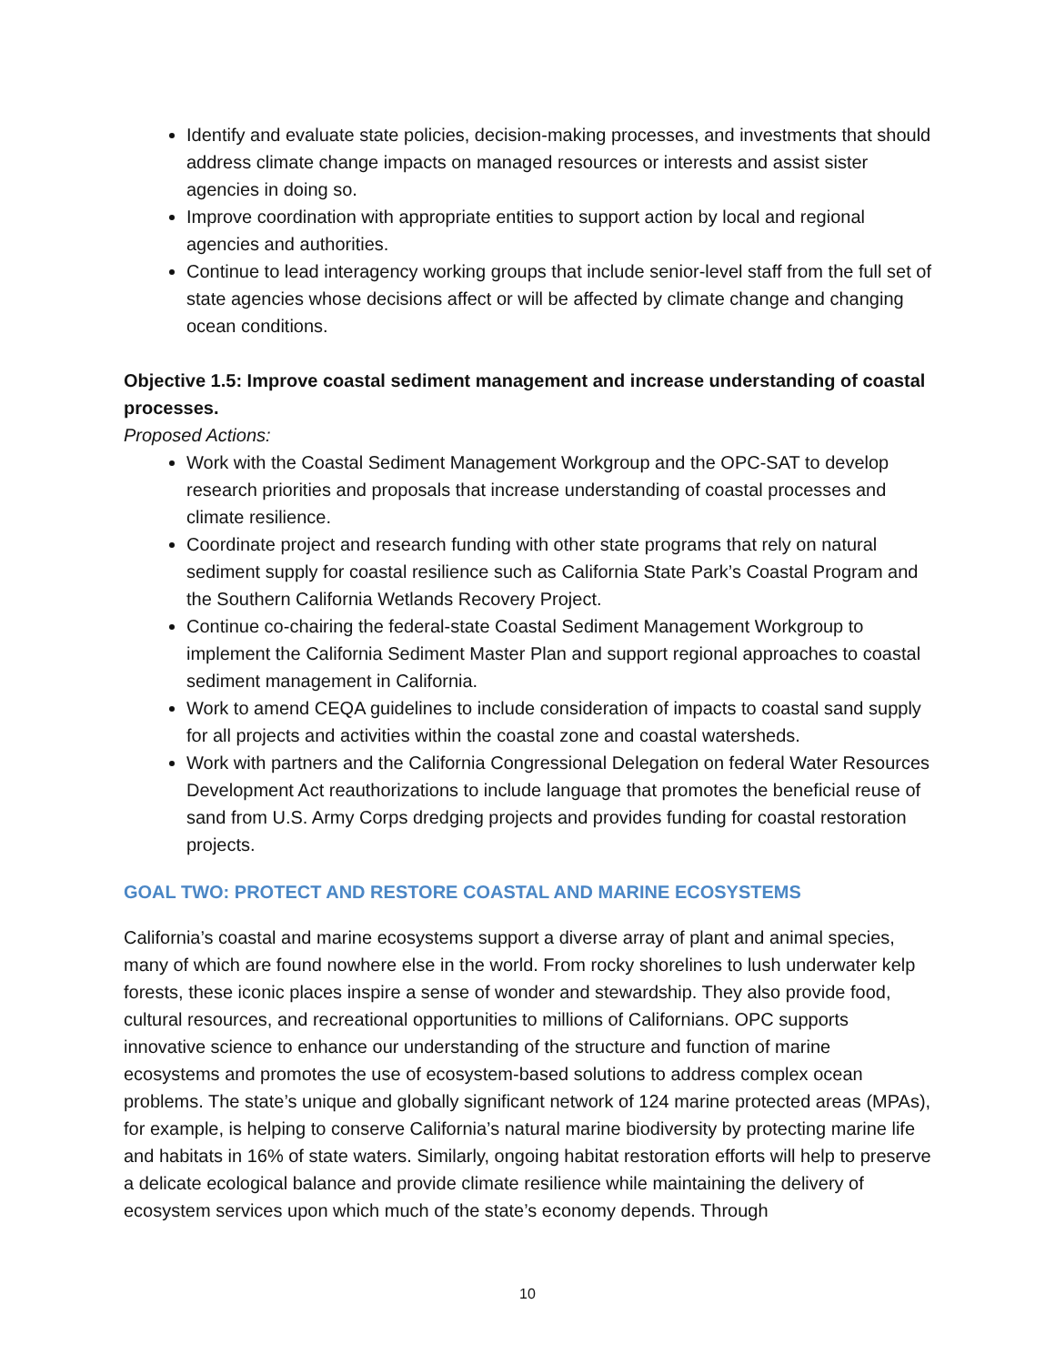Identify and evaluate state policies, decision-making processes, and investments that should address climate change impacts on managed resources or interests and assist sister agencies in doing so.
Improve coordination with appropriate entities to support action by local and regional agencies and authorities.
Continue to lead interagency working groups that include senior-level staff from the full set of state agencies whose decisions affect or will be affected by climate change and changing ocean conditions.
Objective 1.5: Improve coastal sediment management and increase understanding of coastal processes.
Proposed Actions:
Work with the Coastal Sediment Management Workgroup and the OPC-SAT to develop research priorities and proposals that increase understanding of coastal processes and climate resilience.
Coordinate project and research funding with other state programs that rely on natural sediment supply for coastal resilience such as California State Park’s Coastal Program and the Southern California Wetlands Recovery Project.
Continue co-chairing the federal-state Coastal Sediment Management Workgroup to implement the California Sediment Master Plan and support regional approaches to coastal sediment management in California.
Work to amend CEQA guidelines to include consideration of impacts to coastal sand supply for all projects and activities within the coastal zone and coastal watersheds.
Work with partners and the California Congressional Delegation on federal Water Resources Development Act reauthorizations to include language that promotes the beneficial reuse of sand from U.S. Army Corps dredging projects and provides funding for coastal restoration projects.
GOAL TWO: PROTECT AND RESTORE COASTAL AND MARINE ECOSYSTEMS
California’s coastal and marine ecosystems support a diverse array of plant and animal species, many of which are found nowhere else in the world. From rocky shorelines to lush underwater kelp forests, these iconic places inspire a sense of wonder and stewardship. They also provide food, cultural resources, and recreational opportunities to millions of Californians. OPC supports innovative science to enhance our understanding of the structure and function of marine ecosystems and promotes the use of ecosystem-based solutions to address complex ocean problems. The state’s unique and globally significant network of 124 marine protected areas (MPAs), for example, is helping to conserve California’s natural marine biodiversity by protecting marine life and habitats in 16% of state waters. Similarly, ongoing habitat restoration efforts will help to preserve a delicate ecological balance and provide climate resilience while maintaining the delivery of ecosystem services upon which much of the state’s economy depends. Through
10